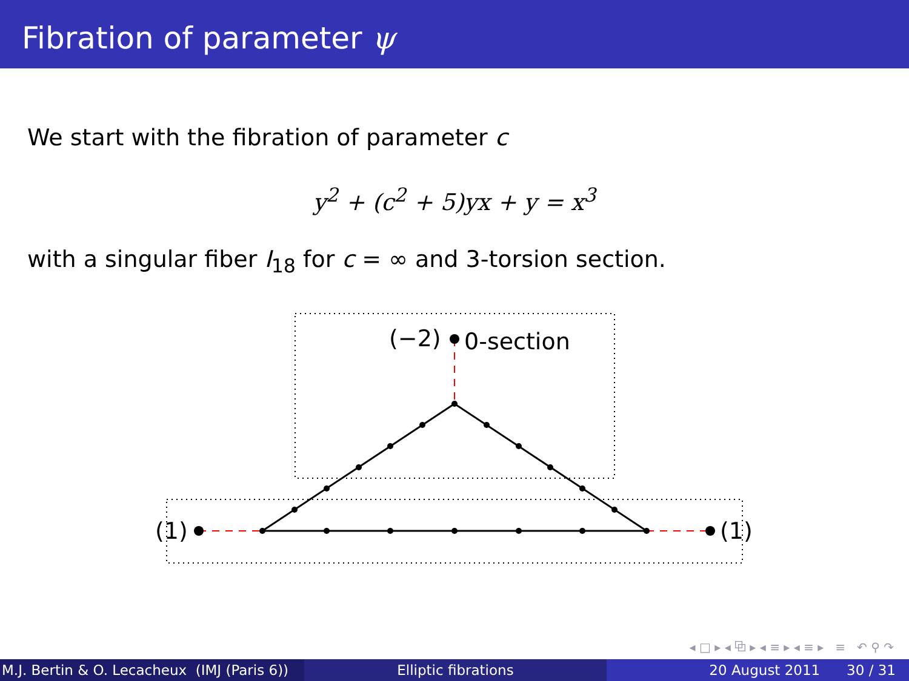Fibration of parameter ψ
We start with the fibration of parameter c
y<sup>2</sup> + (c<sup>2</sup> + 5)yx + y = x<sup>3</sup>
with a singular fiber I<sub>18</sub> for c = ∞ and 3-torsion section.
(−2)
0-section
(1)
(1)
◂ □ ▸ ◂ ⧉ ▸ ◂ ≡ ▸ ◂ ≡ ▸ ≡ ↶ ⚲ ↷
M.J. Bertin & O. Lecacheux (IMJ (Paris 6))
Elliptic fibrations 20 August 2011 30 / 31